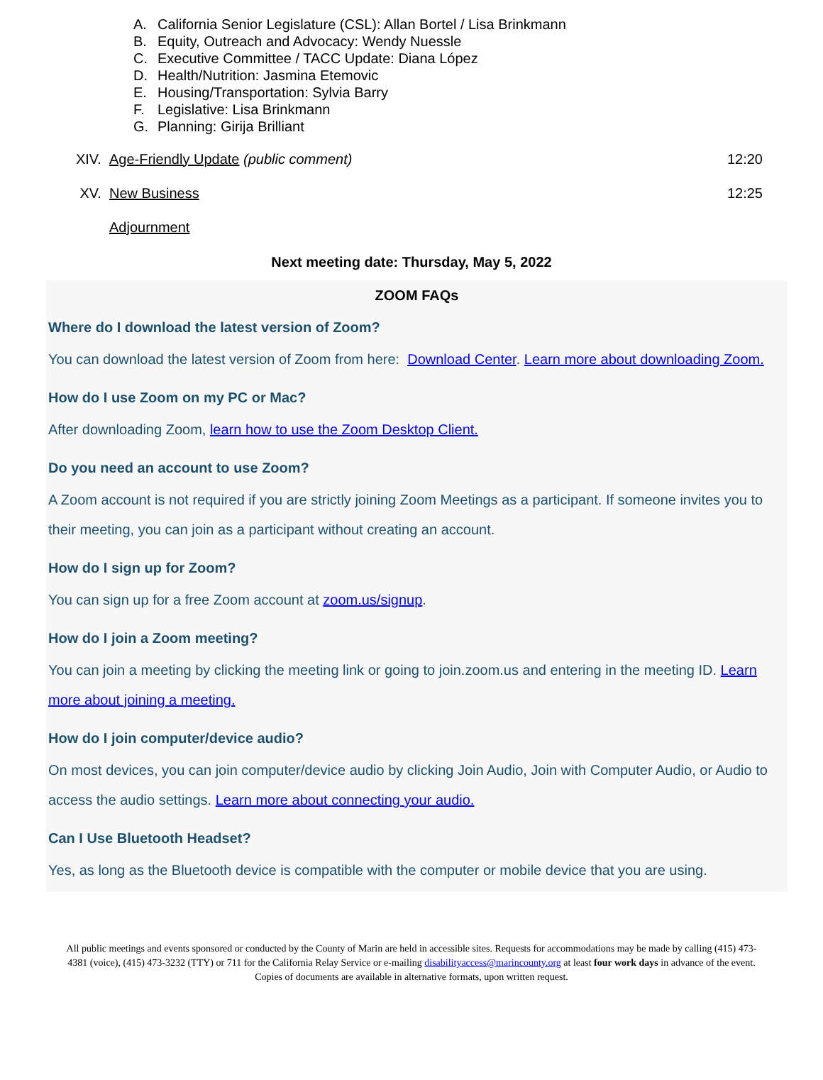A. California Senior Legislature (CSL): Allan Bortel / Lisa Brinkmann
B. Equity, Outreach and Advocacy: Wendy Nuessle
C. Executive Committee / TACC Update: Diana López
D. Health/Nutrition: Jasmina Etemovic
E. Housing/Transportation: Sylvia Barry
F. Legislative: Lisa Brinkmann
G. Planning: Girija Brilliant
XIV.
Age-Friendly Update (public comment)
12:20
XV. New Business 12:25
Adjournment
Next meeting date: Thursday, May 5, 2022
ZOOM FAQs
Where do I download the latest version of Zoom?
You can download the latest version of Zoom from here: Download Center. Learn more about downloading Zoom.
How do I use Zoom on my PC or Mac?
After downloading Zoom, learn how to use the Zoom Desktop Client.
Do you need an account to use Zoom?
A Zoom account is not required if you are strictly joining Zoom Meetings as a participant. If someone invites you to their meeting, you can join as a participant without creating an account.
How do I sign up for Zoom?
You can sign up for a free Zoom account at zoom.us/signup.
How do I join a Zoom meeting?
You can join a meeting by clicking the meeting link or going to join.zoom.us and entering in the meeting ID. Learn more about joining a meeting.
How do I join computer/device audio?
On most devices, you can join computer/device audio by clicking Join Audio, Join with Computer Audio, or Audio to access the audio settings. Learn more about connecting your audio.
Can I Use Bluetooth Headset?
Yes, as long as the Bluetooth device is compatible with the computer or mobile device that you are using.
All public meetings and events sponsored or conducted by the County of Marin are held in accessible sites. Requests for accommodations may be made by calling (415) 473-4381 (voice), (415) 473-3232 (TTY) or 711 for the California Relay Service or e-mailing disabilityaccess@marincounty.org at least four work days in advance of the event. Copies of documents are available in alternative formats, upon written request.